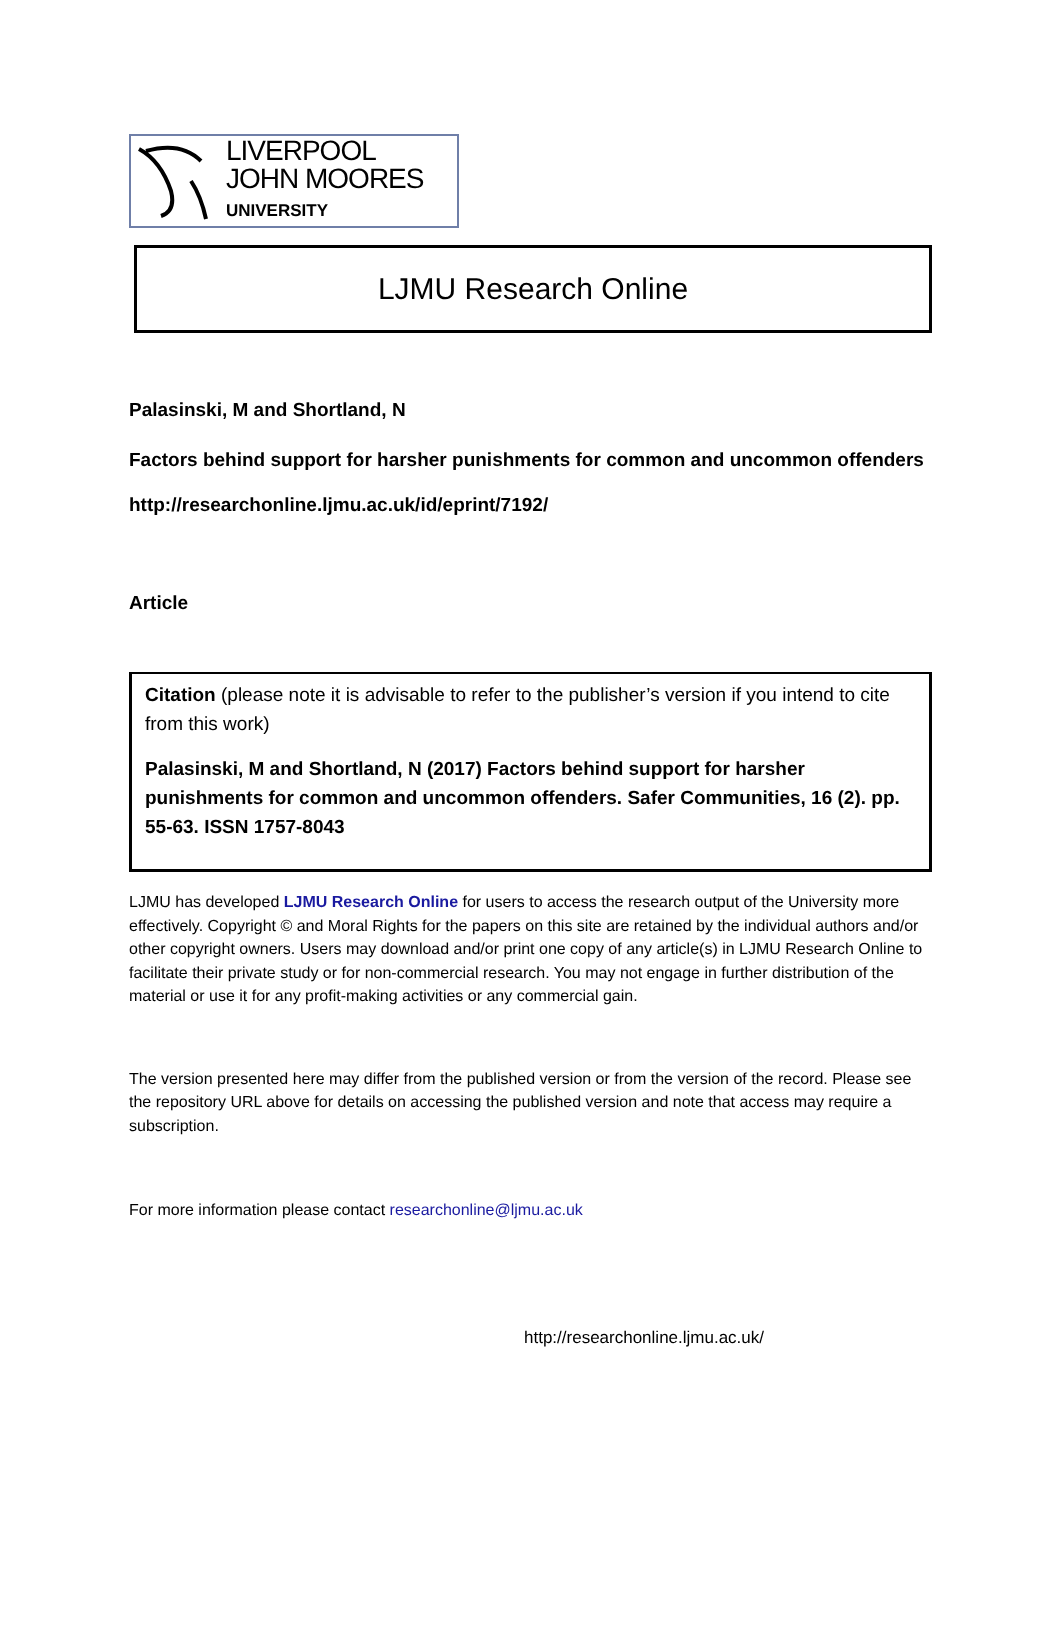LIVERPOOL
JOHN MOORES
UNIVERSITY
LJMU Research Online
Palasinski, M and Shortland, N
Factors behind support for harsher punishments for common and uncommon offenders
http://researchonline.ljmu.ac.uk/id/eprint/7192/
Article
Citation (please note it is advisable to refer to the publisher’s version if you intend to cite from this work)
Palasinski, M and Shortland, N (2017) Factors behind support for harsher punishments for common and uncommon offenders. Safer Communities, 16 (2). pp. 55-63. ISSN 1757-8043
LJMU has developed LJMU Research Online for users to access the research output of the University more effectively. Copyright © and Moral Rights for the papers on this site are retained by the individual authors and/or other copyright owners. Users may download and/or print one copy of any article(s) in LJMU Research Online to facilitate their private study or for non-commercial research. You may not engage in further distribution of the material or use it for any profit-making activities or any commercial gain.
The version presented here may differ from the published version or from the version of the record. Please see the repository URL above for details on accessing the published version and note that access may require a subscription.
For more information please contact researchonline@ljmu.ac.uk
http://researchonline.ljmu.ac.uk/